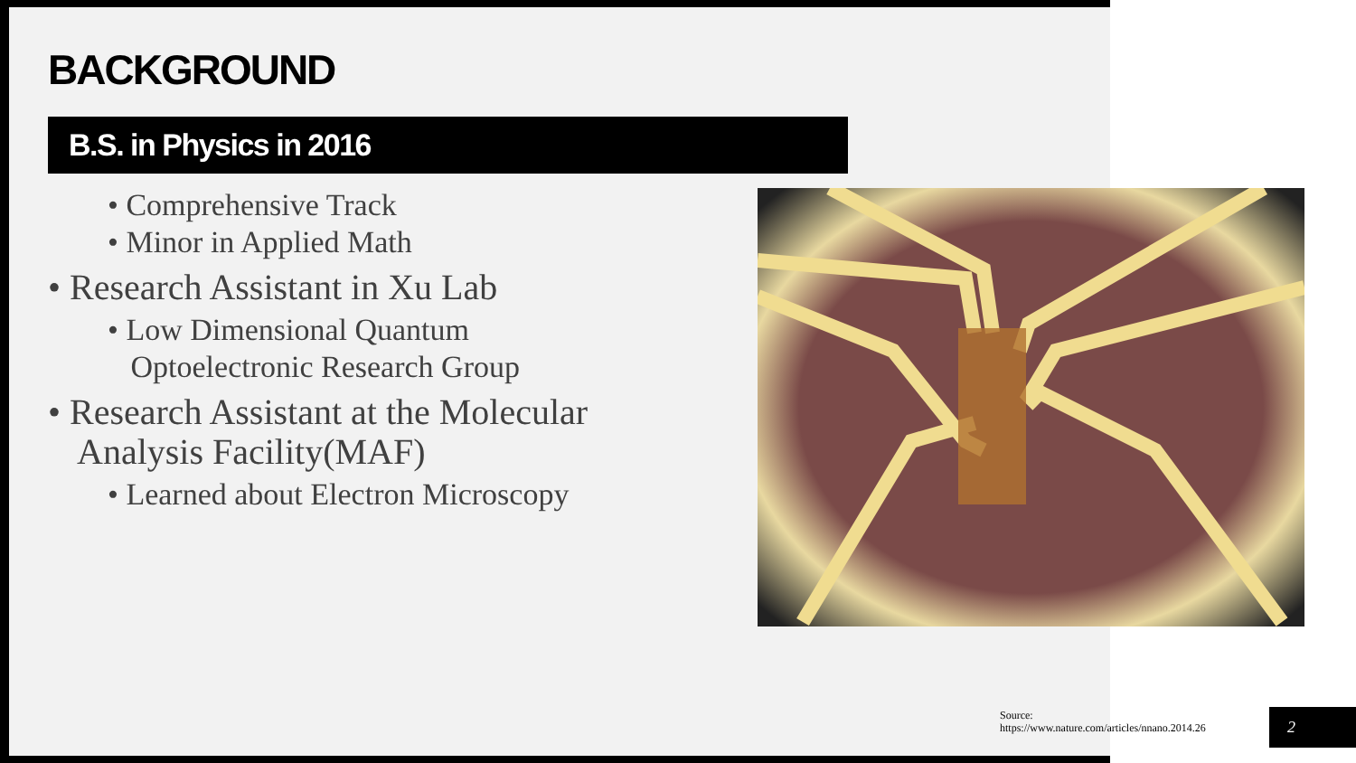BACKGROUND
B.S. in Physics in 2016
• Comprehensive Track
• Minor in Applied Math
• Research Assistant in Xu Lab
• Low Dimensional Quantum
Optoelectronic Research Group
• Research Assistant at the Molecular Analysis Facility(MAF)
• Learned about Electron Microscopy
Source:
https://www.nature.com/articles/nnano.2014.26
2